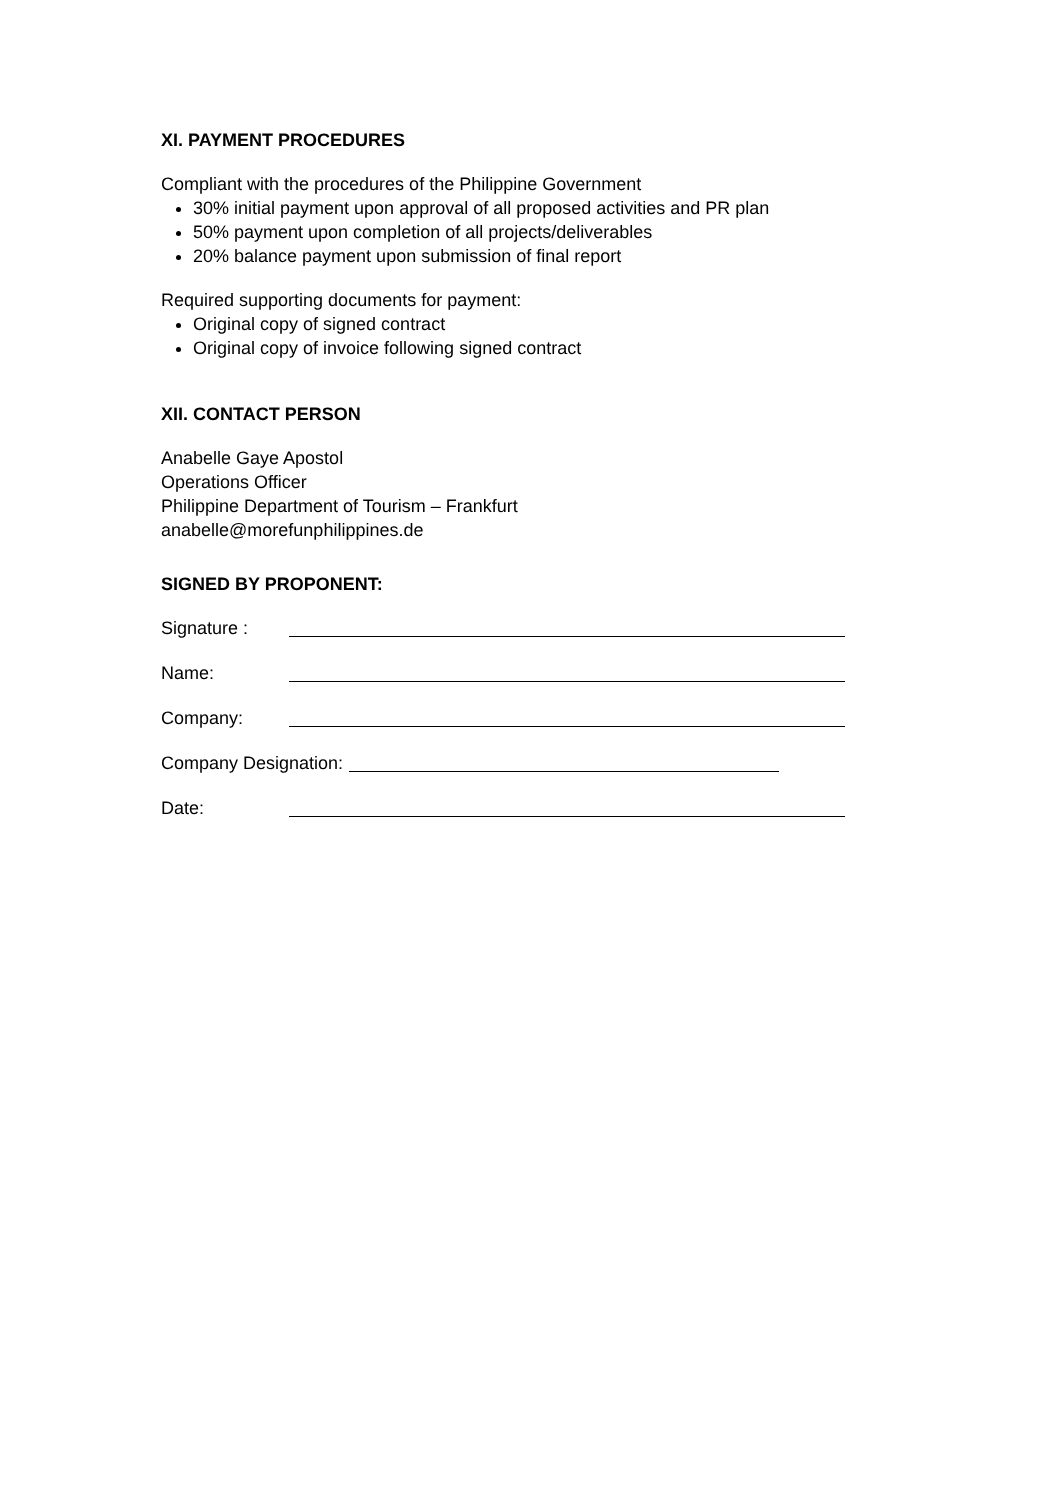XI. PAYMENT PROCEDURES
Compliant with the procedures of the Philippine Government
30% initial payment upon approval of all proposed activities and PR plan
50% payment upon completion of all projects/deliverables
20% balance payment upon submission of final report
Required supporting documents for payment:
Original copy of signed contract
Original copy of invoice following signed contract
XII. CONTACT PERSON
Anabelle Gaye Apostol
Operations Officer
Philippine Department of Tourism – Frankfurt
anabelle@morefunphilippines.de
SIGNED BY PROPONENT:
Signature :
Name:
Company:
Company Designation:
Date: